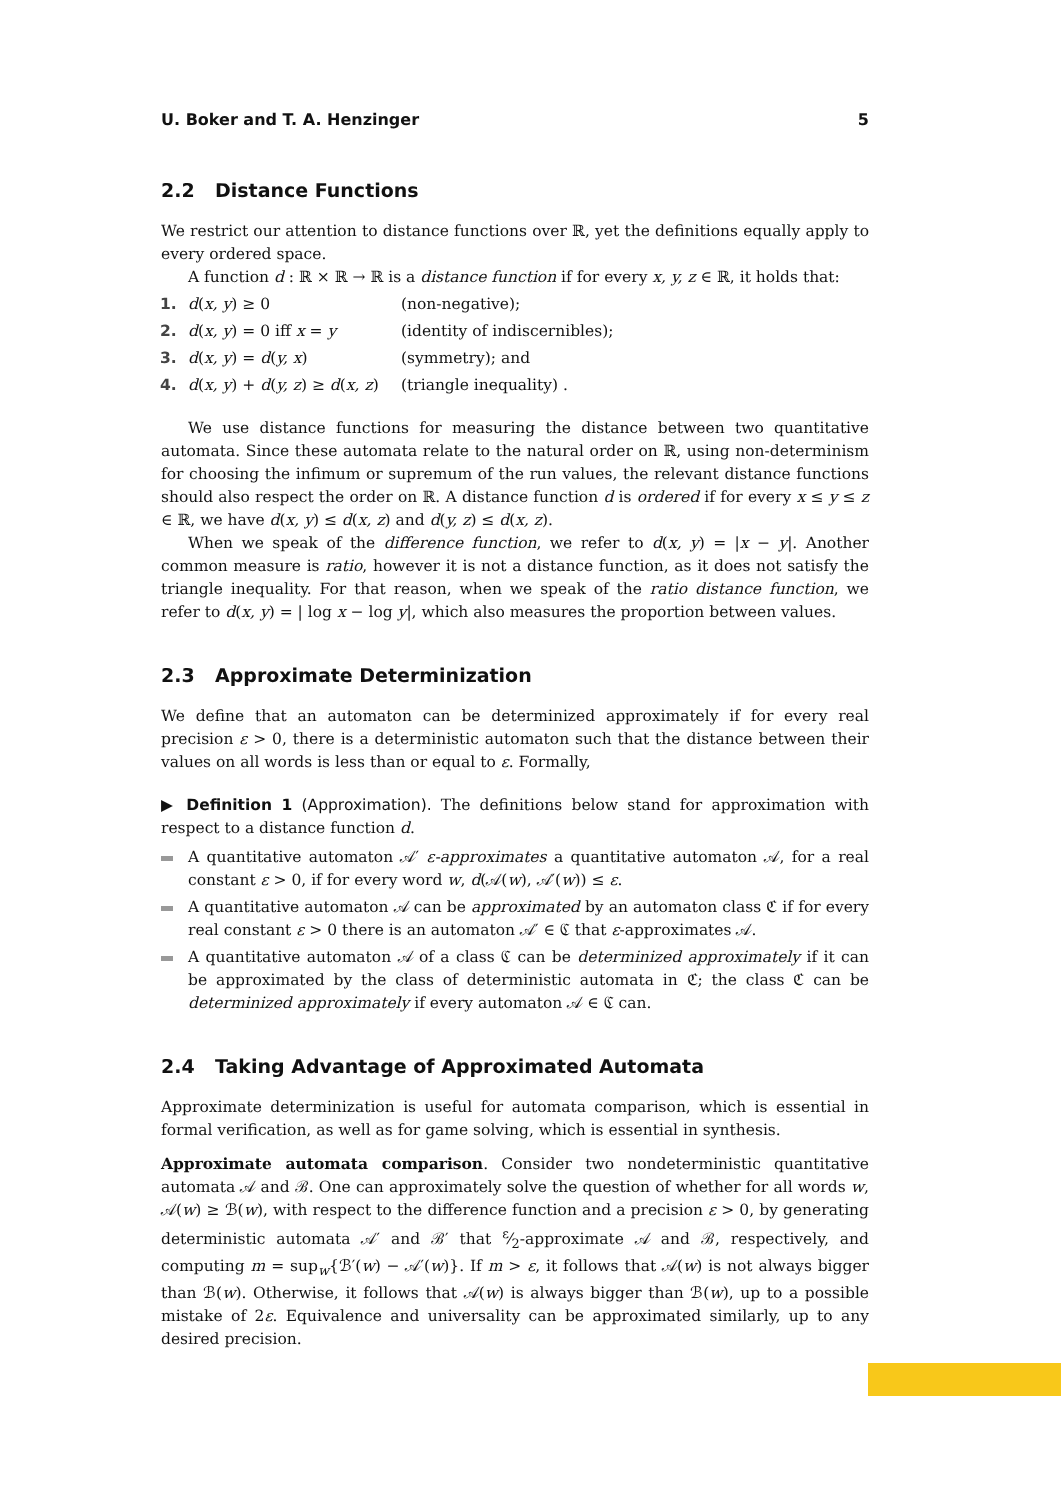U. Boker and T. A. Henzinger 5
2.2 Distance Functions
We restrict our attention to distance functions over ℝ, yet the definitions equally apply to every ordered space.
A function d : ℝ × ℝ → ℝ is a distance function if for every x, y, z ∈ ℝ, it holds that:
1. d(x, y) ≥ 0 (non-negative);
2. d(x, y) = 0 iff x = y (identity of indiscernibles);
3. d(x, y) = d(y, x) (symmetry); and
4. d(x, y) + d(y, z) ≥ d(x, z) (triangle inequality) .
We use distance functions for measuring the distance between two quantitative automata. Since these automata relate to the natural order on ℝ, using non-determinism for choosing the infimum or supremum of the run values, the relevant distance functions should also respect the order on ℝ. A distance function d is ordered if for every x ≤ y ≤ z ∈ ℝ, we have d(x, y) ≤ d(x, z) and d(y, z) ≤ d(x, z).
When we speak of the difference function, we refer to d(x, y) = |x − y|. Another common measure is ratio, however it is not a distance function, as it does not satisfy the triangle inequality. For that reason, when we speak of the ratio distance function, we refer to d(x, y) = | log x − log y|, which also measures the proportion between values.
2.3 Approximate Determinization
We define that an automaton can be determinized approximately if for every real precision ε > 0, there is a deterministic automaton such that the distance between their values on all words is less than or equal to ε. Formally,
▶ Definition 1 (Approximation). The definitions below stand for approximation with respect to a distance function d.
A quantitative automaton 𝒜′ ε-approximates a quantitative automaton 𝒜, for a real constant ε > 0, if for every word w, d(𝒜(w), 𝒜′(w)) ≤ ε.
A quantitative automaton 𝒜 can be approximated by an automaton class ℭ if for every real constant ε > 0 there is an automaton 𝒜′ ∈ ℭ that ε-approximates 𝒜.
A quantitative automaton 𝒜 of a class ℭ can be determinized approximately if it can be approximated by the class of deterministic automata in ℭ; the class ℭ can be determinized approximately if every automaton 𝒜 ∈ ℭ can.
2.4 Taking Advantage of Approximated Automata
Approximate determinization is useful for automata comparison, which is essential in formal verification, as well as for game solving, which is essential in synthesis.
Approximate automata comparison. Consider two nondeterministic quantitative automata 𝒜 and ℬ. One can approximately solve the question of whether for all words w, 𝒜(w) ≥ ℬ(w), with respect to the difference function and a precision ε > 0, by generating deterministic automata 𝒜′ and ℬ′ that ε⁄2-approximate 𝒜 and ℬ, respectively, and computing m = sup<sub>w</sub>{ℬ′(w) − 𝒜′(w)}. If m > ε, it follows that 𝒜(w) is not always bigger than ℬ(w). Otherwise, it follows that 𝒜(w) is always bigger than ℬ(w), up to a possible mistake of 2ε. Equivalence and universality can be approximated similarly, up to any desired precision.